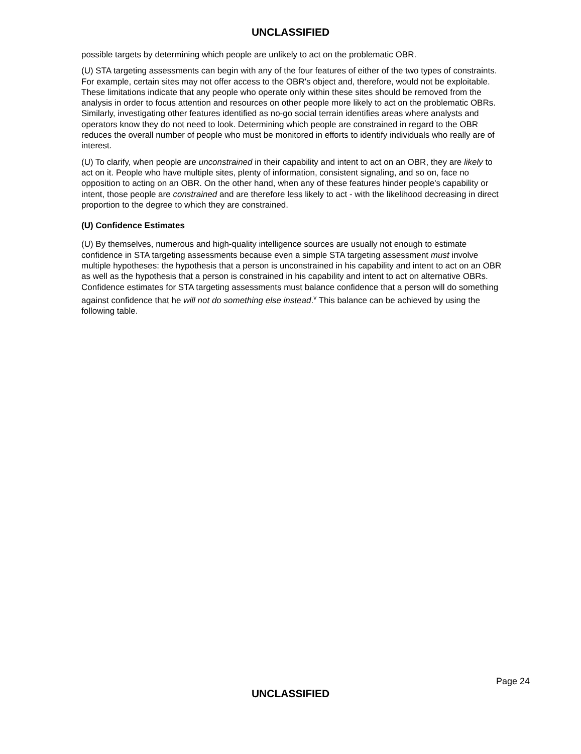UNCLASSIFIED
possible targets by determining which people are unlikely to act on the problematic OBR.
(U) STA targeting assessments can begin with any of the four features of either of the two types of constraints. For example, certain sites may not offer access to the OBR's object and, therefore, would not be exploitable. These limitations indicate that any people who operate only within these sites should be removed from the analysis in order to focus attention and resources on other people more likely to act on the problematic OBRs. Similarly, investigating other features identified as no-go social terrain identifies areas where analysts and operators know they do not need to look. Determining which people are constrained in regard to the OBR reduces the overall number of people who must be monitored in efforts to identify individuals who really are of interest.
(U) To clarify, when people are unconstrained in their capability and intent to act on an OBR, they are likely to act on it. People who have multiple sites, plenty of information, consistent signaling, and so on, face no opposition to acting on an OBR. On the other hand, when any of these features hinder people's capability or intent, those people are constrained and are therefore less likely to act - with the likelihood decreasing in direct proportion to the degree to which they are constrained.
(U) Confidence Estimates
(U) By themselves, numerous and high-quality intelligence sources are usually not enough to estimate confidence in STA targeting assessments because even a simple STA targeting assessment must involve multiple hypotheses: the hypothesis that a person is unconstrained in his capability and intent to act on an OBR as well as the hypothesis that a person is constrained in his capability and intent to act on alternative OBRs. Confidence estimates for STA targeting assessments must balance confidence that a person will do something against confidence that he will not do something else instead.<sup>v</sup> This balance can be achieved by using the following table.
Page 24
UNCLASSIFIED